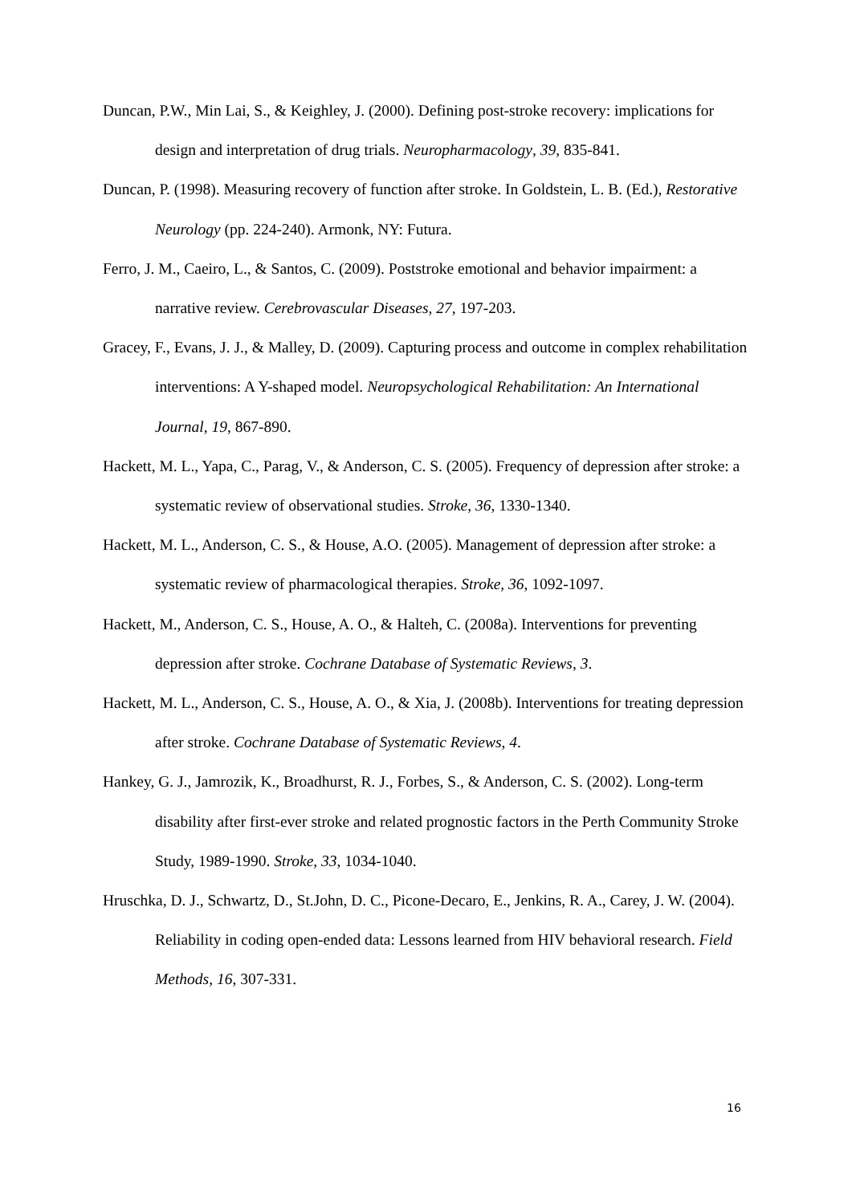Duncan, P.W., Min Lai, S., & Keighley, J. (2000). Defining post-stroke recovery: implications for design and interpretation of drug trials. Neuropharmacology, 39, 835-841.
Duncan, P. (1998). Measuring recovery of function after stroke. In Goldstein, L. B. (Ed.), Restorative Neurology (pp. 224-240). Armonk, NY: Futura.
Ferro, J. M., Caeiro, L., & Santos, C. (2009). Poststroke emotional and behavior impairment: a narrative review. Cerebrovascular Diseases, 27, 197-203.
Gracey, F., Evans, J. J., & Malley, D. (2009). Capturing process and outcome in complex rehabilitation interventions: A Y-shaped model. Neuropsychological Rehabilitation: An International Journal, 19, 867-890.
Hackett, M. L., Yapa, C., Parag, V., & Anderson, C. S. (2005). Frequency of depression after stroke: a systematic review of observational studies. Stroke, 36, 1330-1340.
Hackett, M. L., Anderson, C. S., & House, A.O. (2005). Management of depression after stroke: a systematic review of pharmacological therapies. Stroke, 36, 1092-1097.
Hackett, M., Anderson, C. S., House, A. O., & Halteh, C. (2008a). Interventions for preventing depression after stroke. Cochrane Database of Systematic Reviews, 3.
Hackett, M. L., Anderson, C. S., House, A. O., & Xia, J. (2008b). Interventions for treating depression after stroke. Cochrane Database of Systematic Reviews, 4.
Hankey, G. J., Jamrozik, K., Broadhurst, R. J., Forbes, S., & Anderson, C. S. (2002). Long-term disability after first-ever stroke and related prognostic factors in the Perth Community Stroke Study, 1989-1990. Stroke, 33, 1034-1040.
Hruschka, D. J., Schwartz, D., St.John, D. C., Picone-Decaro, E., Jenkins, R. A., Carey, J. W. (2004). Reliability in coding open-ended data: Lessons learned from HIV behavioral research. Field Methods, 16, 307-331.
16